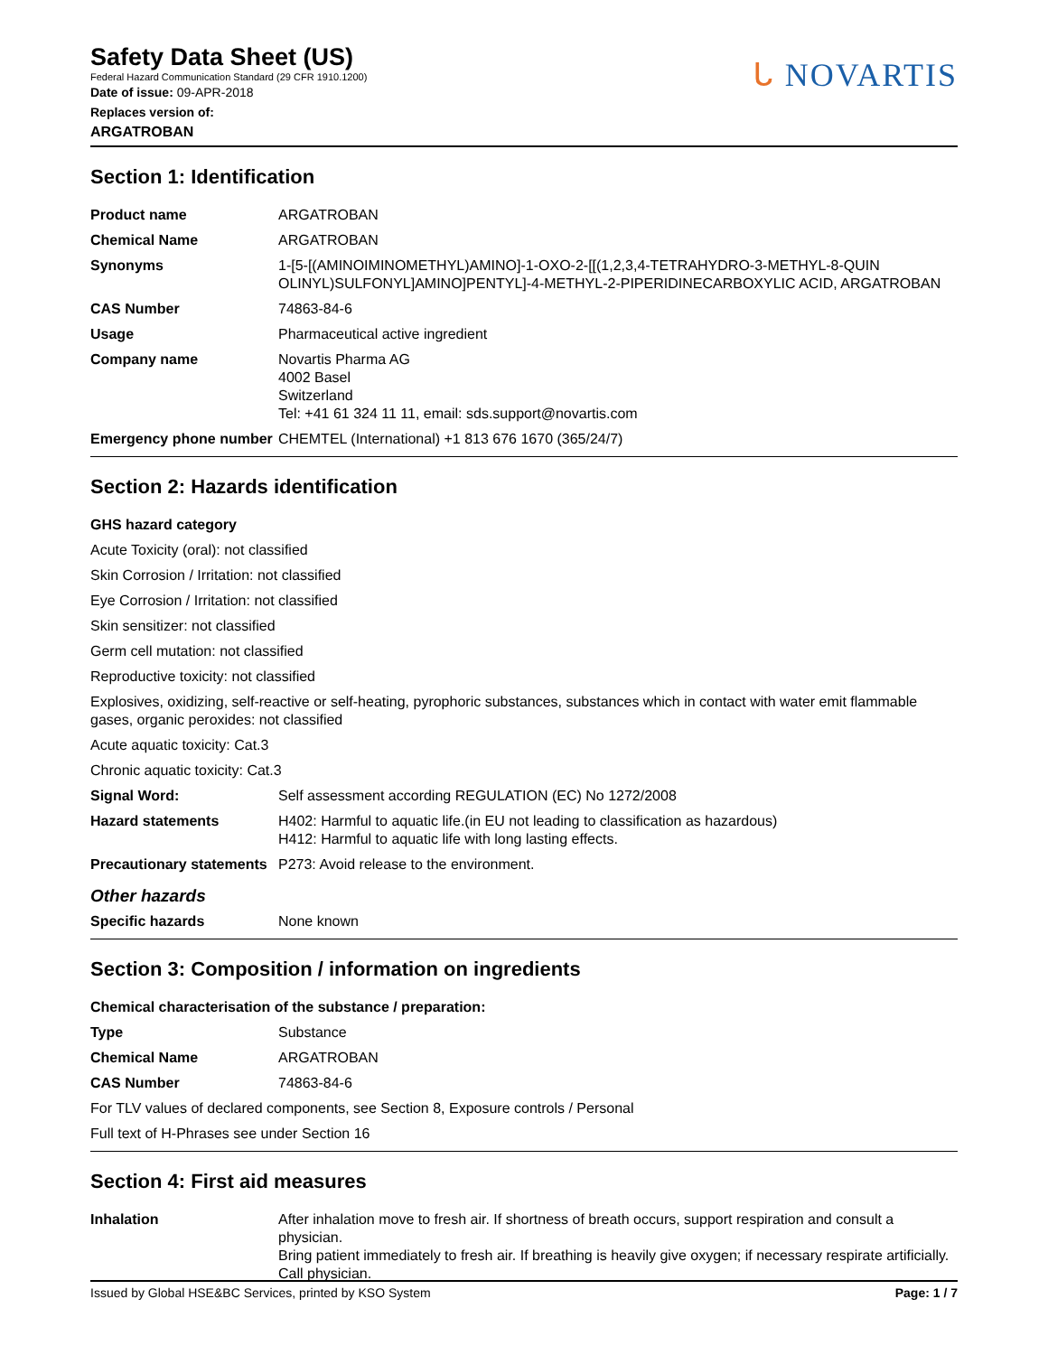Safety Data Sheet (US)
Federal Hazard Communication Standard (29 CFR 1910.1200)
Date of issue: 09-APR-2018
Replaces version of:
ARGATROBAN
ᒐ NOVARTIS
Section 1: Identification
| Product name | ARGATROBAN |
| Chemical Name | ARGATROBAN |
| Synonyms | 1-[5-[(AMINOIMINOMETHYL)AMINO]-1-OXO-2-[[(1,2,3,4-TETRAHYDRO-3-METHYL-8-QUIN OLINYL)SULFONYL]AMINO]PENTYL]-4-METHYL-2-PIPERIDINECARBOXYLIC ACID, ARGATROBAN |
| CAS Number | 74863-84-6 |
| Usage | Pharmaceutical active ingredient |
| Company name | Novartis Pharma AG 4002 Basel Switzerland Tel: +41 61 324 11 11, email: sds.support@novartis.com |
| Emergency phone number | CHEMTEL (International) +1 813 676 1670 (365/24/7) |
Section 2: Hazards identification
GHS hazard category
Acute Toxicity (oral): not classified
Skin Corrosion / Irritation: not classified
Eye Corrosion / Irritation: not classified
Skin sensitizer: not classified
Germ cell mutation: not classified
Reproductive toxicity: not classified
Explosives, oxidizing, self-reactive or self-heating, pyrophoric substances, substances which in contact with water emit flammable gases, organic peroxides: not classified
Acute aquatic toxicity: Cat.3
Chronic aquatic toxicity: Cat.3
| Signal Word: | Self assessment according REGULATION (EC) No 1272/2008 |
| Hazard statements | H402: Harmful to aquatic life.(in EU not leading to classification as hazardous) H412: Harmful to aquatic life with long lasting effects. |
| Precautionary statements | P273: Avoid release to the environment. |
Other hazards
| Specific hazards | None known |
Section 3: Composition / information on ingredients
Chemical characterisation of the substance / preparation:
| Type | Substance |
| Chemical Name | ARGATROBAN |
| CAS Number | 74863-84-6 |
For TLV values of declared components, see Section 8, Exposure controls / Personal
Full text of H-Phrases see under Section 16
Section 4: First aid measures
| Inhalation | After inhalation move to fresh air. If shortness of breath occurs, support respiration and consult a physician. Bring patient immediately to fresh air. If breathing is heavily give oxygen; if necessary respirate artificially. Call physician. |
Issued by Global HSE&BC Services, printed by KSO System Page: 1 / 7